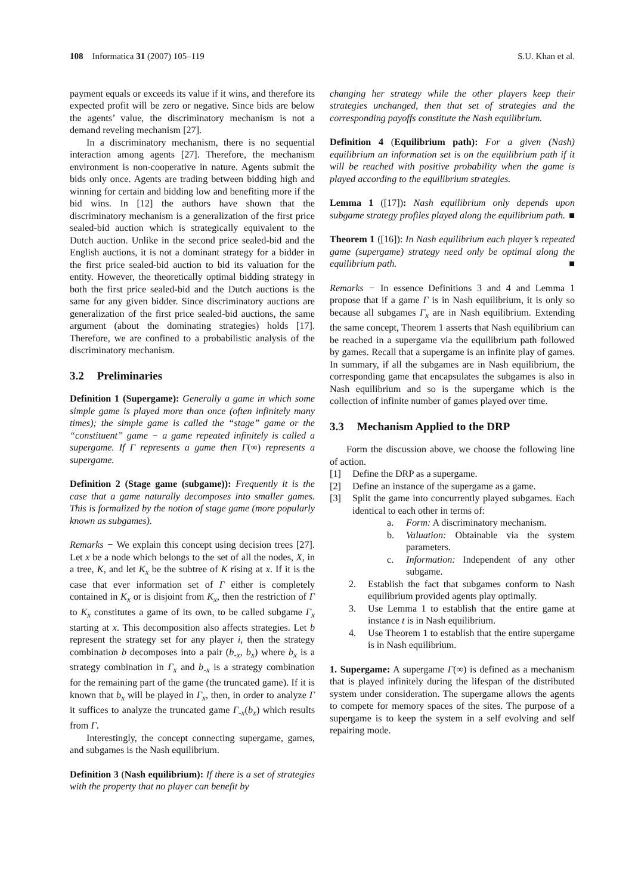108 Informatica 31 (2007) 105–119
S.U. Khan et al.
payment equals or exceeds its value if it wins, and therefore its expected profit will be zero or negative. Since bids are below the agents’ value, the discriminatory mechanism is not a demand reveling mechanism [27].
In a discriminatory mechanism, there is no sequential interaction among agents [27]. Therefore, the mechanism environment is non-cooperative in nature. Agents submit the bids only once. Agents are trading between bidding high and winning for certain and bidding low and benefiting more if the bid wins. In [12] the authors have shown that the discriminatory mechanism is a generalization of the first price sealed-bid auction which is strategically equivalent to the Dutch auction. Unlike in the second price sealed-bid and the English auctions, it is not a dominant strategy for a bidder in the first price sealed-bid auction to bid its valuation for the entity. However, the theoretically optimal bidding strategy in both the first price sealed-bid and the Dutch auctions is the same for any given bidder. Since discriminatory auctions are generalization of the first price sealed-bid auctions, the same argument (about the dominating strategies) holds [17]. Therefore, we are confined to a probabilistic analysis of the discriminatory mechanism.
3.2 Preliminaries
Definition 1 (Supergame): Generally a game in which some simple game is played more than once (often infinitely many times); the simple game is called the “stage” game or the “constituent” game − a game repeated infinitely is called a supergame. If Γ represents a game then Γ(∞) represents a supergame.
Definition 2 (Stage game (subgame)): Frequently it is the case that a game naturally decomposes into smaller games. This is formalized by the notion of stage game (more popularly known as subgames).
Remarks − We explain this concept using decision trees [27]. Let x be a node which belongs to the set of all the nodes, X, in a tree, K, and let K<sub>x</sub> be the subtree of K rising at x. If it is the case that ever information set of Γ either is completely contained in K<sub>x</sub> or is disjoint from K<sub>x</sub>, then the restriction of Γ to K<sub>x</sub> constitutes a game of its own, to be called subgame Γ<sub>x</sub> starting at x. This decomposition also affects strategies. Let b represent the strategy set for any player i, then the strategy combination b decomposes into a pair (b<sub>-x</sub>, b<sub>x</sub>) where b<sub>x</sub> is a strategy combination in Γ<sub>x</sub> and b<sub>-x</sub> is a strategy combination for the remaining part of the game (the truncated game). If it is known that b<sub>x</sub> will be played in Γ<sub>x</sub>, then, in order to analyze Γ it suffices to analyze the truncated game Γ<sub>-x</sub>(b<sub>x</sub>) which results from Γ.
Interestingly, the concept connecting supergame, games, and subgames is the Nash equilibrium.
Definition 3 (Nash equilibrium): If there is a set of strategies with the property that no player can benefit by
changing her strategy while the other players keep their strategies unchanged, then that set of strategies and the corresponding payoffs constitute the Nash equilibrium.
Definition 4 (Equilibrium path): For a given (Nash) equilibrium an information set is on the equilibrium path if it will be reached with positive probability when the game is played according to the equilibrium strategies.
Lemma 1 ([17]): Nash equilibrium only depends upon subgame strategy profiles played along the equilibrium path. ■
Theorem 1 ([16]): In Nash equilibrium each player’s repeated game (supergame) strategy need only be optimal along the equilibrium path. ■
Remarks − In essence Definitions 3 and 4 and Lemma 1 propose that if a game Γ is in Nash equilibrium, it is only so because all subgames Γ<sub>x</sub> are in Nash equilibrium. Extending the same concept, Theorem 1 asserts that Nash equilibrium can be reached in a supergame via the equilibrium path followed by games. Recall that a supergame is an infinite play of games. In summary, if all the subgames are in Nash equilibrium, the corresponding game that encapsulates the subgames is also in Nash equilibrium and so is the supergame which is the collection of infinite number of games played over time.
3.3 Mechanism Applied to the DRP
Form the discussion above, we choose the following line of action.
[1] Define the DRP as a supergame.
[2] Define an instance of the supergame as a game.
[3] Split the game into concurrently played subgames. Each identical to each other in terms of:
a. Form: A discriminatory mechanism.
b. Valuation: Obtainable via the system parameters.
c. Information: Independent of any other subgame.
2. Establish the fact that subgames conform to Nash equilibrium provided agents play optimally.
3. Use Lemma 1 to establish that the entire game at instance t is in Nash equilibrium.
4. Use Theorem 1 to establish that the entire supergame is in Nash equilibrium.
1. Supergame: A supergame Γ(∞) is defined as a mechanism that is played infinitely during the lifespan of the distributed system under consideration. The supergame allows the agents to compete for memory spaces of the sites. The purpose of a supergame is to keep the system in a self evolving and self repairing mode.